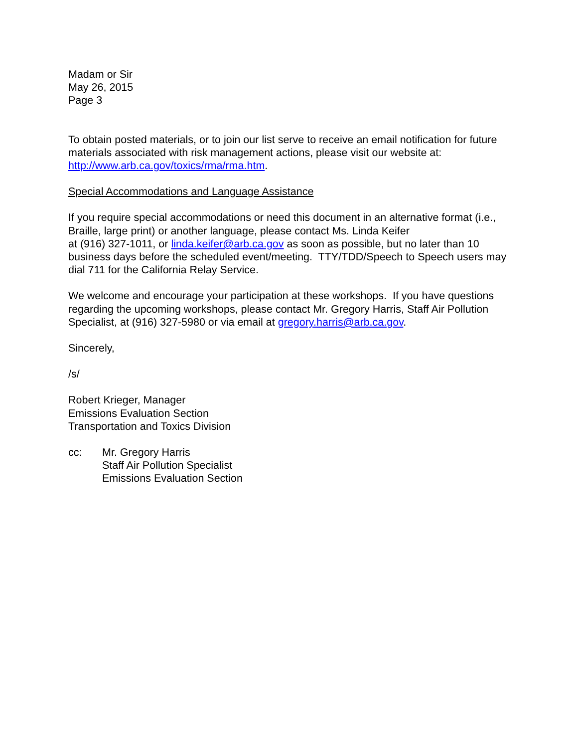Madam or Sir
May 26, 2015
Page 3
To obtain posted materials, or to join our list serve to receive an email notification for future materials associated with risk management actions, please visit our website at: http://www.arb.ca.gov/toxics/rma/rma.htm.
Special Accommodations and Language Assistance
If you require special accommodations or need this document in an alternative format (i.e., Braille, large print) or another language, please contact Ms. Linda Keifer
at (916) 327-1011, or linda.keifer@arb.ca.gov as soon as possible, but no later than 10 business days before the scheduled event/meeting. TTY/TDD/Speech to Speech users may dial 711 for the California Relay Service.
We welcome and encourage your participation at these workshops. If you have questions regarding the upcoming workshops, please contact Mr. Gregory Harris, Staff Air Pollution Specialist, at (916) 327-5980 or via email at gregory.harris@arb.ca.gov.
Sincerely,
/s/
Robert Krieger, Manager
Emissions Evaluation Section
Transportation and Toxics Division
cc: Mr. Gregory Harris
Staff Air Pollution Specialist
Emissions Evaluation Section